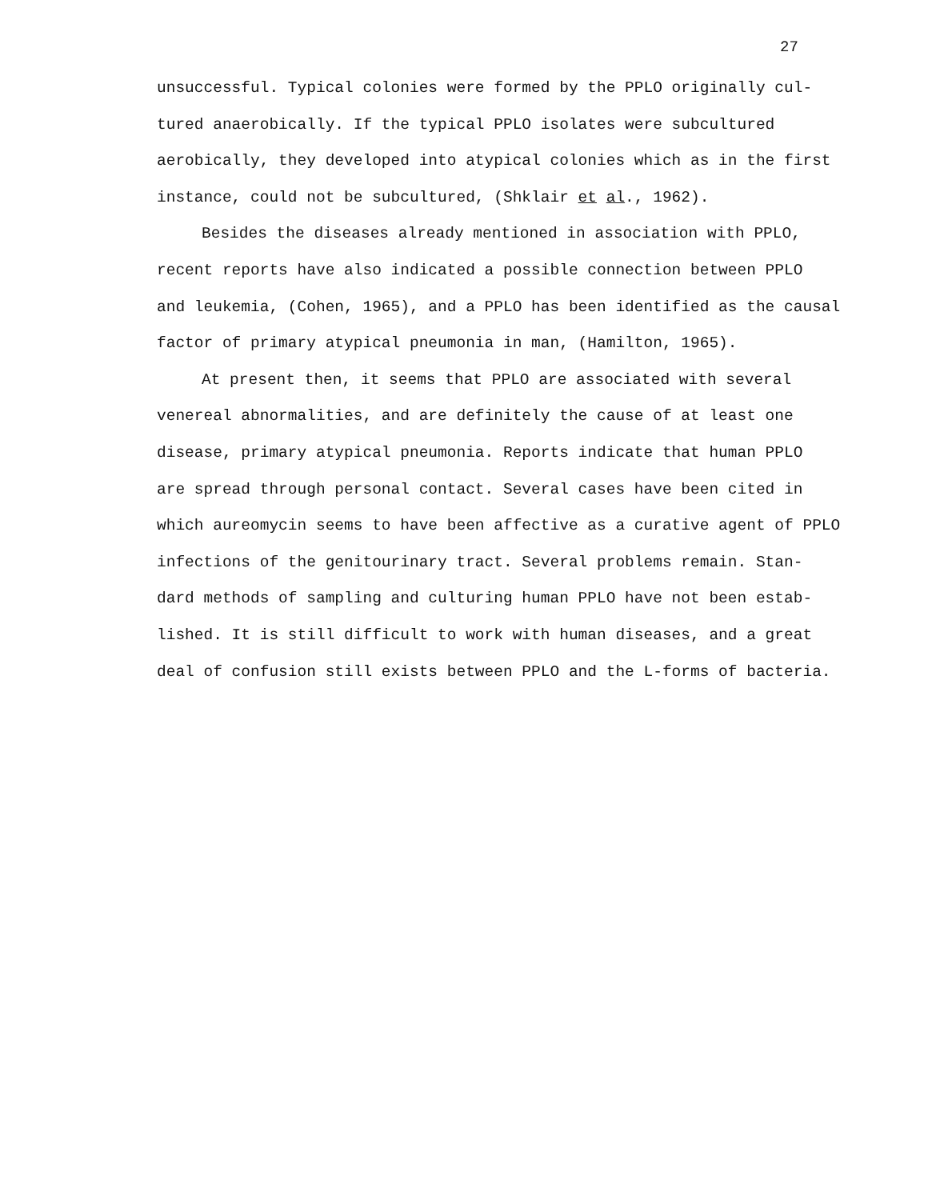27
unsuccessful. Typical colonies were formed by the PPLO originally cul-
tured anaerobically. If the typical PPLO isolates were subcultured
aerobically, they developed into atypical colonies which as in the first
instance, could not be subcultured, (Shklair et al., 1962).
Besides the diseases already mentioned in association with PPLO,
recent reports have also indicated a possible connection between PPLO
and leukemia, (Cohen, 1965), and a PPLO has been identified as the causal
factor of primary atypical pneumonia in man, (Hamilton, 1965).
At present then, it seems that PPLO are associated with several
venereal abnormalities, and are definitely the cause of at least one
disease, primary atypical pneumonia. Reports indicate that human PPLO
are spread through personal contact. Several cases have been cited in
which aureomycin seems to have been affective as a curative agent of PPLO
infections of the genitourinary tract. Several problems remain. Stan-
dard methods of sampling and culturing human PPLO have not been estab-
lished. It is still difficult to work with human diseases, and a great
deal of confusion still exists between PPLO and the L-forms of bacteria.